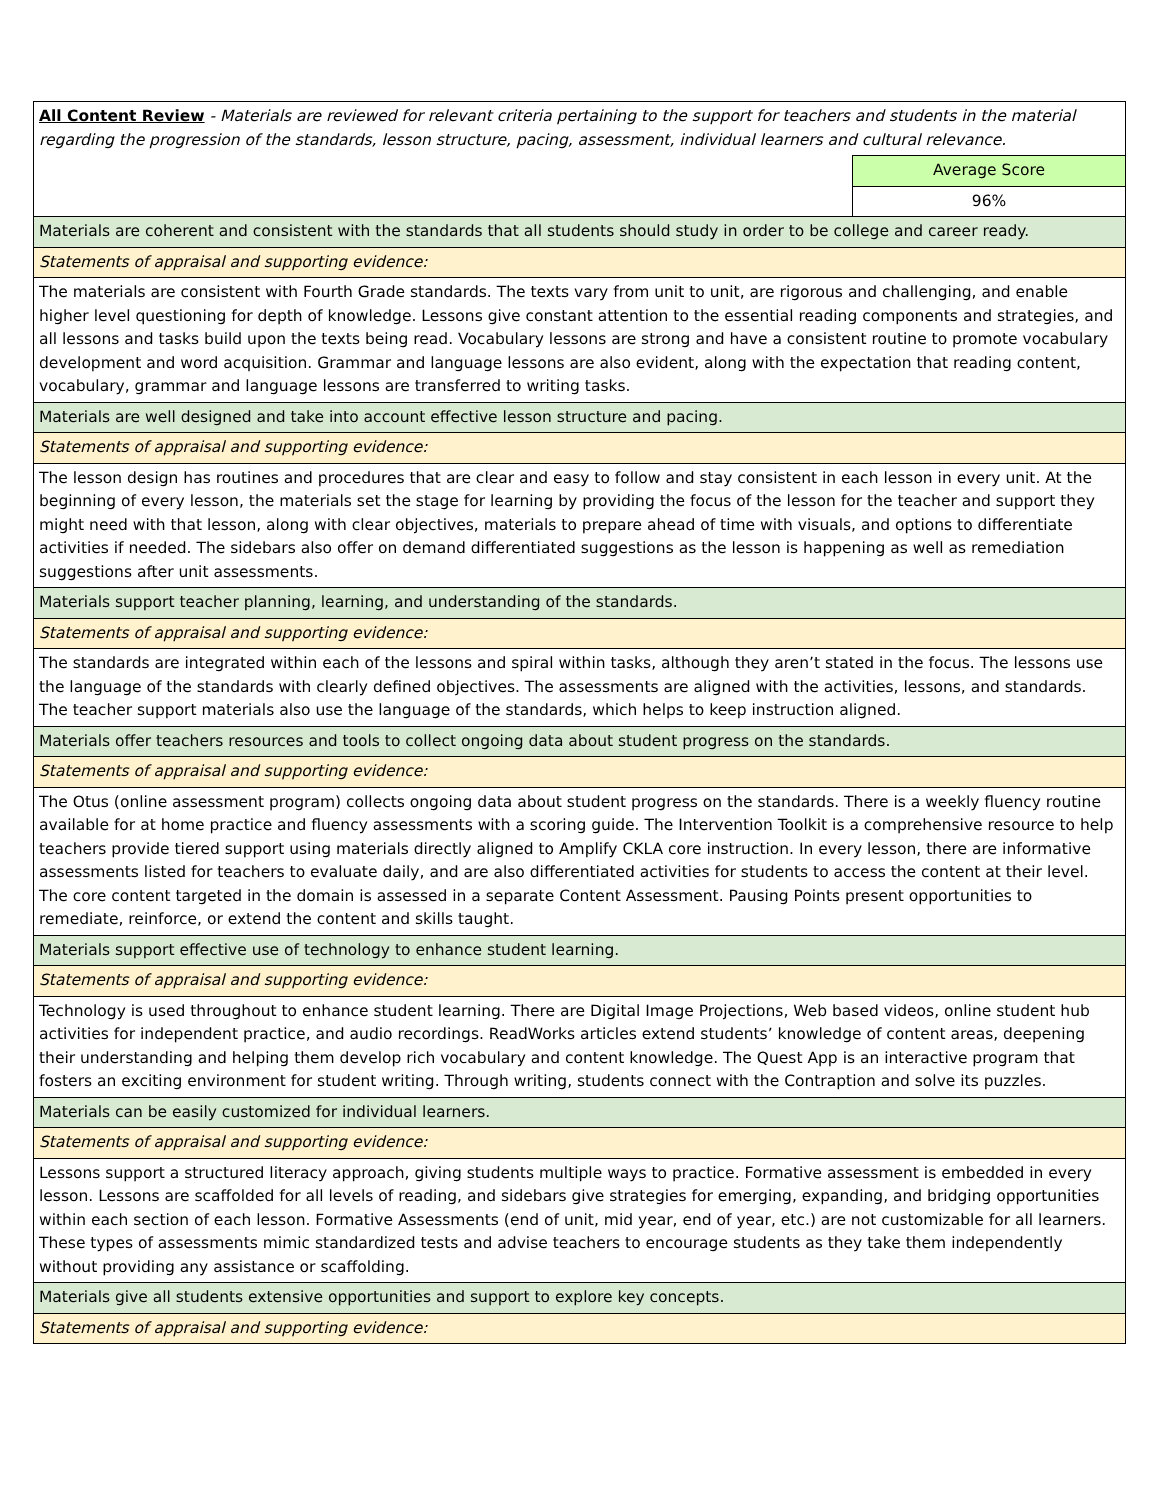| All Content Review - Materials are reviewed for relevant criteria pertaining to the support for teachers and students in the material regarding the progression of the standards, lesson structure, pacing, assessment, individual learners and cultural relevance. | |
| | Average Score |
| | 96% |
| Materials are coherent and consistent with the standards that all students should study in order to be college and career ready. | |
| Statements of appraisal and supporting evidence: | |
| The materials are consistent with Fourth Grade standards. The texts vary from unit to unit, are rigorous and challenging, and enable higher level questioning for depth of knowledge. Lessons give constant attention to the essential reading components and strategies, and all lessons and tasks build upon the texts being read. Vocabulary lessons are strong and have a consistent routine to promote vocabulary development and word acquisition. Grammar and language lessons are also evident, along with the expectation that reading content, vocabulary, grammar and language lessons are transferred to writing tasks. | |
| Materials are well designed and take into account effective lesson structure and pacing. | |
| Statements of appraisal and supporting evidence: | |
| The lesson design has routines and procedures that are clear and easy to follow and stay consistent in each lesson in every unit. At the beginning of every lesson, the materials set the stage for learning by providing the focus of the lesson for the teacher and support they might need with that lesson, along with clear objectives, materials to prepare ahead of time with visuals, and options to differentiate activities if needed. The sidebars also offer on demand differentiated suggestions as the lesson is happening as well as remediation suggestions after unit assessments. | |
| Materials support teacher planning, learning, and understanding of the standards. | |
| Statements of appraisal and supporting evidence: | |
| The standards are integrated within each of the lessons and spiral within tasks, although they aren’t stated in the focus. The lessons use the language of the standards with clearly defined objectives. The assessments are aligned with the activities, lessons, and standards. The teacher support materials also use the language of the standards, which helps to keep instruction aligned. | |
| Materials offer teachers resources and tools to collect ongoing data about student progress on the standards. | |
| Statements of appraisal and supporting evidence: | |
| The Otus (online assessment program) collects ongoing data about student progress on the standards. There is a weekly fluency routine available for at home practice and fluency assessments with a scoring guide. The Intervention Toolkit is a comprehensive resource to help teachers provide tiered support using materials directly aligned to Amplify CKLA core instruction. In every lesson, there are informative assessments listed for teachers to evaluate daily, and are also differentiated activities for students to access the content at their level. The core content targeted in the domain is assessed in a separate Content Assessment. Pausing Points present opportunities to remediate, reinforce, or extend the content and skills taught. | |
| Materials support effective use of technology to enhance student learning. | |
| Statements of appraisal and supporting evidence: | |
| Technology is used throughout to enhance student learning. There are Digital Image Projections, Web based videos, online student hub activities for independent practice, and audio recordings. ReadWorks articles extend students’ knowledge of content areas, deepening their understanding and helping them develop rich vocabulary and content knowledge. The Quest App is an interactive program that fosters an exciting environment for student writing. Through writing, students connect with the Contraption and solve its puzzles. | |
| Materials can be easily customized for individual learners. | |
| Statements of appraisal and supporting evidence: | |
| Lessons support a structured literacy approach, giving students multiple ways to practice. Formative assessment is embedded in every lesson. Lessons are scaffolded for all levels of reading, and sidebars give strategies for emerging, expanding, and bridging opportunities within each section of each lesson. Formative Assessments (end of unit, mid year, end of year, etc.) are not customizable for all learners. These types of assessments mimic standardized tests and advise teachers to encourage students as they take them independently without providing any assistance or scaffolding. | |
| Materials give all students extensive opportunities and support to explore key concepts. | |
| Statements of appraisal and supporting evidence: | |